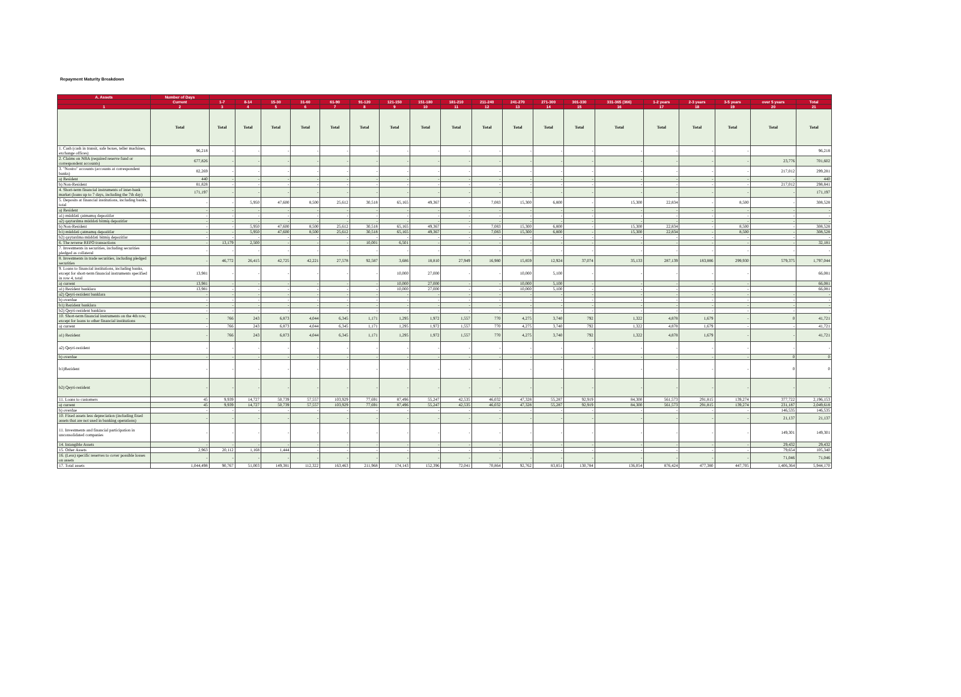Repayment Maturity Breakdown
| A. Assets | Number of Days | | | | | | | | | | | | | | | | | | | |
| --- | --- | --- | --- | --- | --- | --- | --- | --- | --- | --- | --- | --- | --- | --- | --- | --- | --- | --- | --- | --- |
| | Current | 1-7 | 8-14 | 15-30 | 31-60 | 61-90 | 91-120 | 121-150 | 151-180 | 181-210 | 211-240 | 241-270 | 271-300 | 301-330 | 331-365 (366) | 1-2 years | 2-3 years | 3-5 years | over 5 years | Total |
| 1 | 2 | 3 | 4 | 5 | 6 | 7 | 8 | 9 | 10 | 11 | 12 | 13 | 14 | 15 | 16 | 17 | 18 | 19 | 20 | 21 |
| | Total | Total | Total | Total | Total | Total | Total | Total | Total | Total | Total | Total | Total | Total | Total | Total | Total | Total | Total | Total |
| 1. Cash (cash in transit, safe boxes, teller machines, exchange offices) | 96,218 | - | - | - | - | - | - | - | - | - | - | - | - | - | - | - | - | - | | 96,218 |
| 2. Claims on NBA (required reserve fund or correspondent accounts) | 677,826 | - | - | - | - | - | - | - | - | - | - | - | - | - | - | - | - | - | 23,776 | 701,602 |
| 3. "Nostro" accounts (accounts at correspondent banks) | 82,269 | - | - | - | - | - | - | - | - | - | - | - | - | - | - | - | - | - | 217,012 | 299,281 |
| a) Resident | 440 | - | - | - | - | - | - | - | - | - | - | - | - | - | - | - | - | - | - | 440 |
| b) Non-Resident | 81,828 | - | - | - | - | - | - | - | - | - | - | - | - | - | - | - | - | - | 217,012 | 298,841 |
| 4. Short-term financial instruments of inter-bank market (loans up to 7 days, including the 7th day) | 171,197 | - | - | - | - | - | - | - | - | - | - | - | - | - | - | - | - | - | - | 171,197 |
| 5. Deposits at financial institutions, including banks, total | - | - | 5,950 | 47,600 | 8,500 | 25,612 | 30,518 | 65,165 | 49,367 | - | 7,083 | 15,300 | 6,800 | - | 15,300 | 22,834 | - | 8,500 | - | 308,528 |
| a) Resident | - | - | - | - | - | - | - | - | - | - | - | - | - | - | - | - | - | - | - | - |
| a1) müddəti çatmamış depozitlər | - | - | - | - | - | - | - | - | - | - | - | - | - | - | - | - | - | - | - | - |
| a2) qaytarılma müddəti bitmiş depozitlər | - | - | - | - | - | - | - | - | - | - | - | - | - | - | - | - | - | - | - | - |
| b) Non-Resident | - | - | 5,950 | 47,600 | 8,500 | 25,612 | 30,518 | 65,165 | 49,367 | - | 7,083 | 15,300 | 6,800 | - | 15,300 | 22,834 | - | 8,500 | - | 308,528 |
| b1) müddəti çatmamış depozitlər | - | - | 5,950 | 47,600 | 8,500 | 25,612 | 30,518 | 65,165 | 49,367 | - | 7,083 | 15,300 | 6,800 | - | 15,300 | 22,834 | - | 8,500 | - | 308,528 |
| b2) qaytarılma müddəti bitmiş depozitlər | - | - | - | - | - | - | - | - | - | - | - | - | - | - | - | - | - | - | - | - |
| 6. The reverse REPO transactions | - | 13,179 | 2,500 | - | - | - | 10,001 | 6,501 | - | - | - | - | - | - | - | - | - | - | - | 32,181 |
| 7. Investments in securities, including securities pledged as collateral | - | - | - | - | - | - | - | - | - | - | - | - | - | - | - | - | - | - | - | - |
| 8. Investments in trade securities, including pledged securities | - | 46,772 | 26,415 | 42,725 | 42,221 | 27,578 | 92,587 | 3,686 | 18,810 | 27,949 | 16,980 | 15,859 | 12,924 | 37,074 | 35,133 | 287,139 | 183,886 | 299,930 | 579,375 | 1,797,044 |
| 9. Loans to financial institutions, including banks, except for short-term financial instruments specified in row 4, total | 13,981 | - | - | - | - | - | - | 10,000 | 27,000 | - | - | 10,000 | 5,100 | - | - | - | - | - | | 66,081 |
| a) current | 13,981 | - | - | - | - | - | - | 10,000 | 27,000 | - | - | 10,000 | 5,100 | - | - | - | - | - | | 66,081 |
| a1) Rezident banklara | 13,981 | - | - | - | - | - | - | 10,000 | 27,000 | - | - | 10,000 | 5,100 | - | - | - | - | - | | 66,081 |
| a2) Qeyri-rezident banklara | - | - | - | - | - | - | - | - | - | - | - | - | - | - | - | - | - | - | - | - |
| b) overdue | - | - | - | - | - | - | - | - | - | - | - | - | - | - | - | - | - | - | - | - |
| b1) Rezident banklara | - | - | - | - | - | - | - | - | - | - | - | - | - | - | - | - | - | - | - | - |
| b2) Qeyri-rezident banklara | - | - | - | - | - | - | - | - | - | - | - | - | - | - | - | - | - | - | - | - |
| 10. Short-term financial instruments on the 4th row, except for loans to other financial institutions | - | 766 | 243 | 6,873 | 4,044 | 6,345 | 1,171 | 1,295 | 1,972 | 1,557 | 770 | 4,275 | 3,740 | 792 | 1,322 | 4,878 | 1,679 | - | 0 | 41,721 |
| a) current | - | 766 | 243 | 6,873 | 4,044 | 6,345 | 1,171 | 1,295 | 1,972 | 1,557 | 770 | 4,275 | 3,740 | 792 | 1,322 | 4,878 | 1,679 | - | - | 41,721 |
| a1) Rezident | - | 766 | 243 | 6,873 | 4,044 | 6,345 | 1,171 | 1,295 | 1,972 | 1,557 | 770 | 4,275 | 3,740 | 792 | 1,322 | 4,878 | 1,679 | - | - | 41,721 |
| a2) Qeyri-rezident | - | - | - | - | - | - | - | - | - | - | - | - | - | - | - | - | - | - | - | - |
| b) overdue | - | - | - | - | - | - | - | - | - | - | - | - | - | - | - | - | - | - | 0 | 0 |
| b1)Rezident | - | - | - | - | - | - | - | - | - | - | - | - | - | - | - | - | - | - | 0 | 0 |
| b2) Qeyri-rezident | - | - | - | - | - | - | - | - | - | - | - | - | - | - | - | - | - | - | - | - |
| 11. Loans to customers | 45 | 9,939 | 14,727 | 50,739 | 57,557 | 103,929 | 77,691 | 87,496 | 55,247 | 42,535 | 46,032 | 47,328 | 55,287 | 92,919 | 84,300 | 561,573 | 291,815 | 139,274 | 377,722 | 2,196,153 |
| a) current | 45 | 9,939 | 14,727 | 50,739 | 57,557 | 103,929 | 77,691 | 87,496 | 55,247 | 42,535 | 46,032 | 47,328 | 55,287 | 92,919 | 84,300 | 561,573 | 291,815 | 139,274 | 231,187 | 2,049,618 |
| b) overdue | - | - | - | - | - | - | - | - | - | - | - | - | - | - | - | - | - | - | 146,535 | 146,535 |
| 10. Fixed assets less depreciation (including fixed assets that are not used in banking operations) | - | - | - | - | - | - | - | - | - | - | - | - | - | - | - | - | - | - | 21,137 | 21,137 |
| 11. Investments and financial participation in unconsolidated companies | - | - | - | - | - | - | - | - | - | - | - | - | - | - | - | - | - | - | 149,301 | 149,301 |
| 14. Intangible Assets | - | - | - | - | - | - | - | - | - | - | - | - | - | - | - | - | - | - | 29,432 | 29,432 |
| 15. Other Assets | 2,963 | 20,112 | 1,168 | 1,444 | - | - | - | - | - | - | - | - | - | - | - | - | - | - | 79,654 | 105,340 |
| 16. (Less) specific reserves to cover possible losses on assets | - | - | - | - | - | - | - | - | - | - | - | - | - | - | - | - | - | - | 71,046 | 71,046 |
| 17. Total assets | 1,044,498 | 90,767 | 51,003 | 149,381 | 112,322 | 163,463 | 211,968 | 174,143 | 152,396 | 72,041 | 70,864 | 92,762 | 83,851 | 130,784 | 136,054 | 876,424 | 477,380 | 447,705 | 1,406,364 | 5,944,170 |